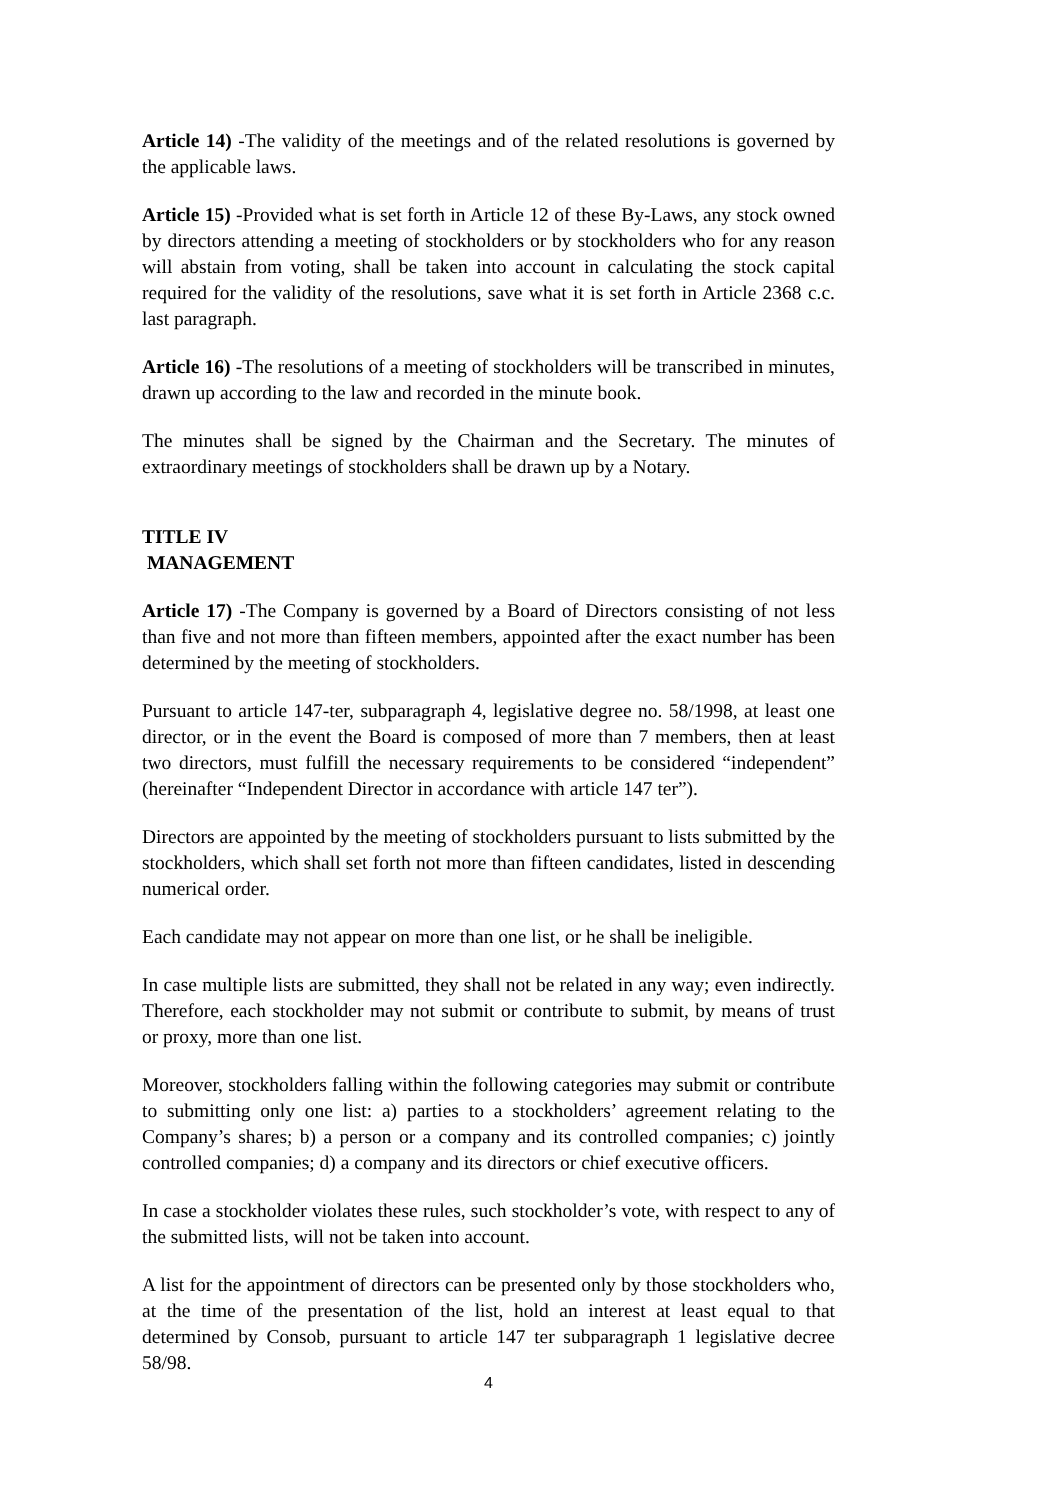Article 14) -The validity of the meetings and of the related resolutions is governed by the applicable laws.
Article 15) -Provided what is set forth in Article 12 of these By-Laws, any stock owned by directors attending a meeting of stockholders or by stockholders who for any reason will abstain from voting, shall be taken into account in calculating the stock capital required for the validity of the resolutions, save what it is set forth in Article 2368 c.c. last paragraph.
Article 16) -The resolutions of a meeting of stockholders will be transcribed in minutes, drawn up according to the law and recorded in the minute book.
The minutes shall be signed by the Chairman and the Secretary. The minutes of extraordinary meetings of stockholders shall be drawn up by a Notary.
TITLE IV
MANAGEMENT
Article 17) -The Company is governed by a Board of Directors consisting of not less than five and not more than fifteen members, appointed after the exact number has been determined by the meeting of stockholders.
Pursuant to article 147-ter, subparagraph 4, legislative degree no. 58/1998, at least one director, or in the event the Board is composed of more than 7 members, then at least two directors, must fulfill the necessary requirements to be considered “independent” (hereinafter “Independent Director in accordance with article 147 ter”).
Directors are appointed by the meeting of stockholders pursuant to lists submitted by the stockholders, which shall set forth not more than fifteen candidates, listed in descending numerical order.
Each candidate may not appear on more than one list, or he shall be ineligible.
In case multiple lists are submitted, they shall not be related in any way; even indirectly. Therefore, each stockholder may not submit or contribute to submit, by means of trust or proxy, more than one list.
Moreover, stockholders falling within the following categories may submit or contribute to submitting only one list: a) parties to a stockholders’ agreement relating to the Company’s shares; b) a person or a company and its controlled companies; c) jointly controlled companies; d) a company and its directors or chief executive officers.
In case a stockholder violates these rules, such stockholder’s vote, with respect to any of the submitted lists, will not be taken into account.
A list for the appointment of directors can be presented only by those stockholders who, at the time of the presentation of the list, hold an interest at least equal to that determined by Consob, pursuant to article 147 ter subparagraph 1 legislative decree 58/98.
4